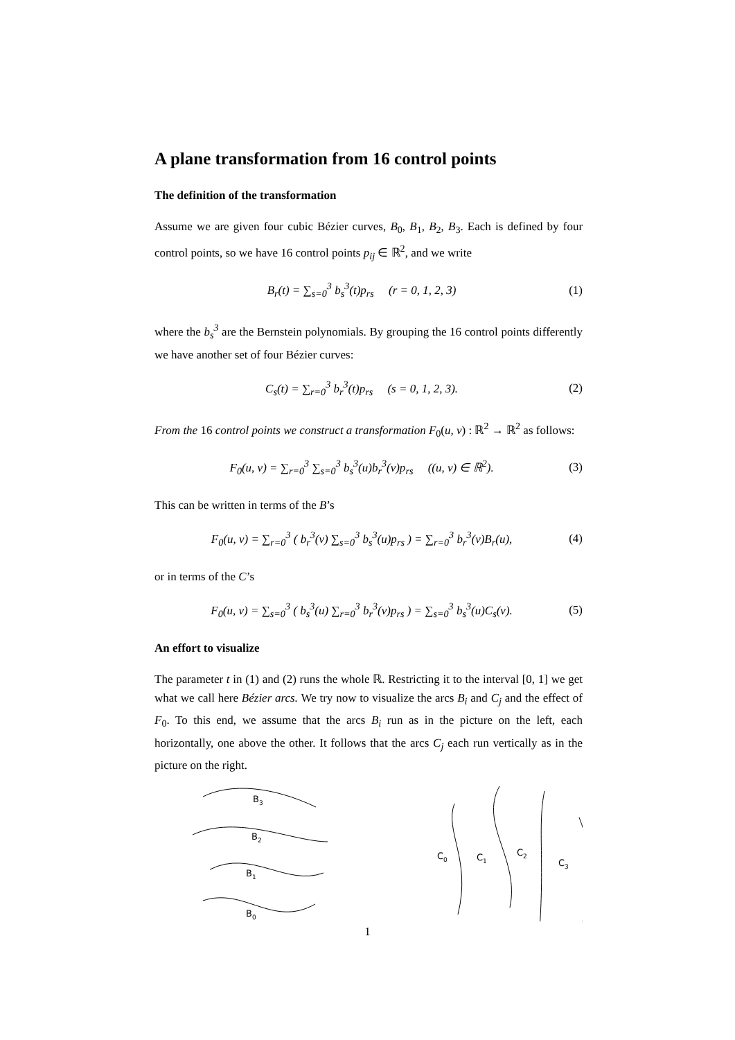A plane transformation from 16 control points
The definition of the transformation
Assume we are given four cubic Bézier curves, B<sub>0</sub>, B<sub>1</sub>, B<sub>2</sub>, B<sub>3</sub>. Each is defined by four control points, so we have 16 control points p<sub>ij</sub> ∈ ℝ<sup>2</sup>, and we write
B<sub>r</sub>(t) = ∑<sub>s=0</sub><sup>3</sup> b<sub>s</sub><sup>3</sup>(t)p<sub>rs</sub> (r = 0, 1, 2, 3) (1)
where the b<sub>s</sub><sup>3</sup> are the Bernstein polynomials. By grouping the 16 control points differently we have another set of four Bézier curves:
C<sub>s</sub>(t) = ∑<sub>r=0</sub><sup>3</sup> b<sub>r</sub><sup>3</sup>(t)p<sub>rs</sub> (s = 0, 1, 2, 3). (2)
From the 16 control points we construct a transformation F<sub>0</sub>(u, v) : ℝ<sup>2</sup> → ℝ<sup>2</sup> as follows:
F<sub>0</sub>(u, v) = ∑<sub>r=0</sub><sup>3</sup> ∑<sub>s=0</sub><sup>3</sup> b<sub>s</sub><sup>3</sup>(u)b<sub>r</sub><sup>3</sup>(v)p<sub>rs</sub> ((u, v) ∈ ℝ<sup>2</sup>). (3)
This can be written in terms of the B’s
F<sub>0</sub>(u, v) = ∑<sub>r=0</sub><sup>3</sup> ( b<sub>r</sub><sup>3</sup>(v) ∑<sub>s=0</sub><sup>3</sup> b<sub>s</sub><sup>3</sup>(u)p<sub>rs</sub> ) = ∑<sub>r=0</sub><sup>3</sup> b<sub>r</sub><sup>3</sup>(v)B<sub>r</sub>(u), (4)
or in terms of the C’s
F<sub>0</sub>(u, v) = ∑<sub>s=0</sub><sup>3</sup> ( b<sub>s</sub><sup>3</sup>(u) ∑<sub>r=0</sub><sup>3</sup> b<sub>r</sub><sup>3</sup>(v)p<sub>rs</sub> ) = ∑<sub>s=0</sub><sup>3</sup> b<sub>s</sub><sup>3</sup>(u)C<sub>s</sub>(v). (5)
An effort to visualize
The parameter t in (1) and (2) runs the whole ℝ. Restricting it to the interval [0, 1] we get what we call here Bézier arcs. We try now to visualize the arcs B<sub>i</sub> and C<sub>j</sub> and the effect of F<sub>0</sub>. To this end, we assume that the arcs B<sub>i</sub> run as in the picture on the left, each horizontally, one above the other. It follows that the arcs C<sub>j</sub> each run vertically as in the picture on the right.
B3
B2
B1
B0
C0
C1
C2
C3
1